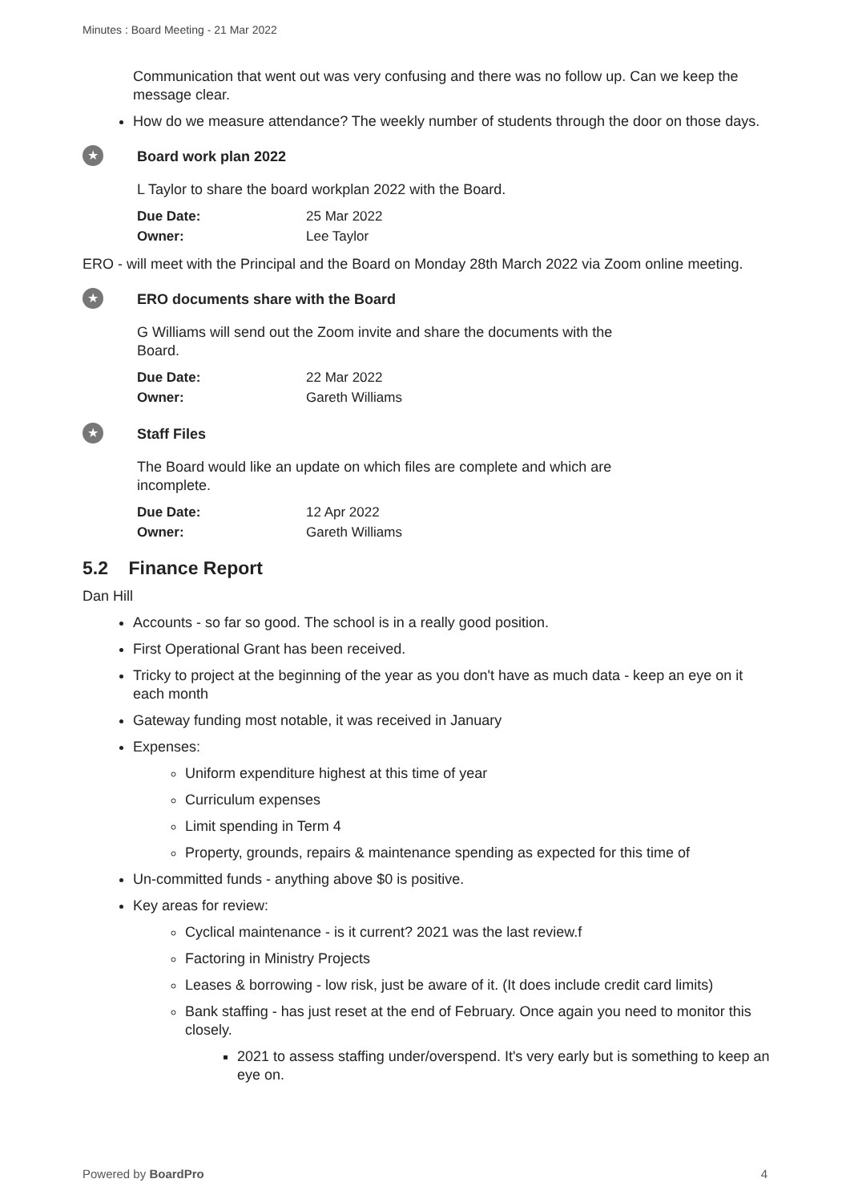Minutes : Board Meeting - 21 Mar 2022
Communication that went out was very confusing and there was no follow up. Can we keep the message clear.
How do we measure attendance? The weekly number of students through the door on those days.
★
Board work plan 2022
L Taylor to share the board workplan 2022 with the Board.
| Due Date: | 25 Mar 2022 |
| Owner: | Lee Taylor |
ERO - will meet with the Principal and the Board on Monday 28th March 2022 via Zoom online meeting.
★
ERO documents share with the Board
G Williams will send out the Zoom invite and share the documents with the Board.
| Due Date: | 22 Mar 2022 |
| Owner: | Gareth Williams |
★
Staff Files
The Board would like an update on which files are complete and which are incomplete.
| Due Date: | 12 Apr 2022 |
| Owner: | Gareth Williams |
5.2 Finance Report
Dan Hill
Accounts - so far so good. The school is in a really good position.
First Operational Grant has been received.
Tricky to project at the beginning of the year as you don't have as much data - keep an eye on it each month
Gateway funding most notable, it was received in January
Expenses:
Uniform expenditure highest at this time of year
Curriculum expenses
Limit spending in Term 4
Property, grounds, repairs & maintenance spending as expected for this time of
Un-committed funds - anything above $0 is positive.
Key areas for review:
Cyclical maintenance - is it current? 2021 was the last review.f
Factoring in Ministry Projects
Leases & borrowing - low risk, just be aware of it. (It does include credit card limits)
Bank staffing - has just reset at the end of February. Once again you need to monitor this closely.
2021 to assess staffing under/overspend. It's very early but is something to keep an eye on.
Powered by BoardPro 4